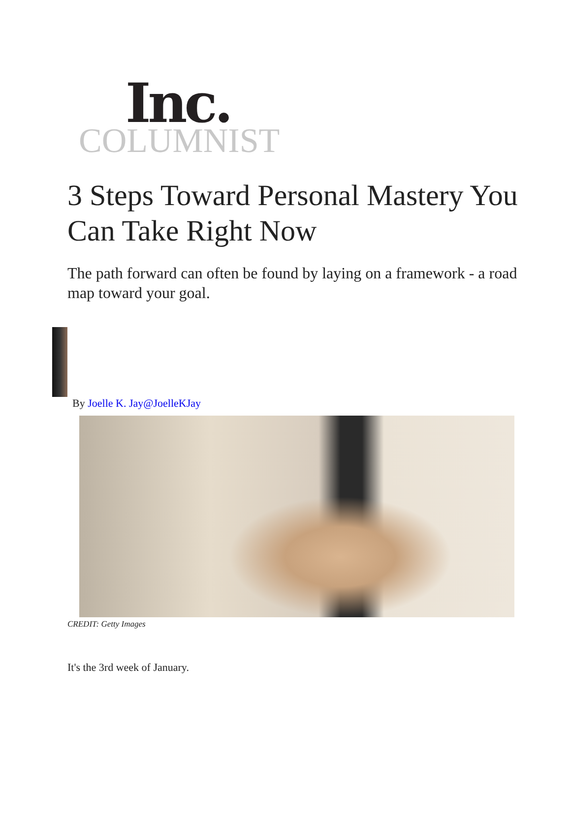Inc.
COLUMNIST
3 Steps Toward Personal Mastery You Can Take Right Now
The path forward can often be found by laying on a framework - a road map toward your goal.
By Joelle K. Jay@JoelleKJay
CREDIT: Getty Images
It's the 3rd week of January.